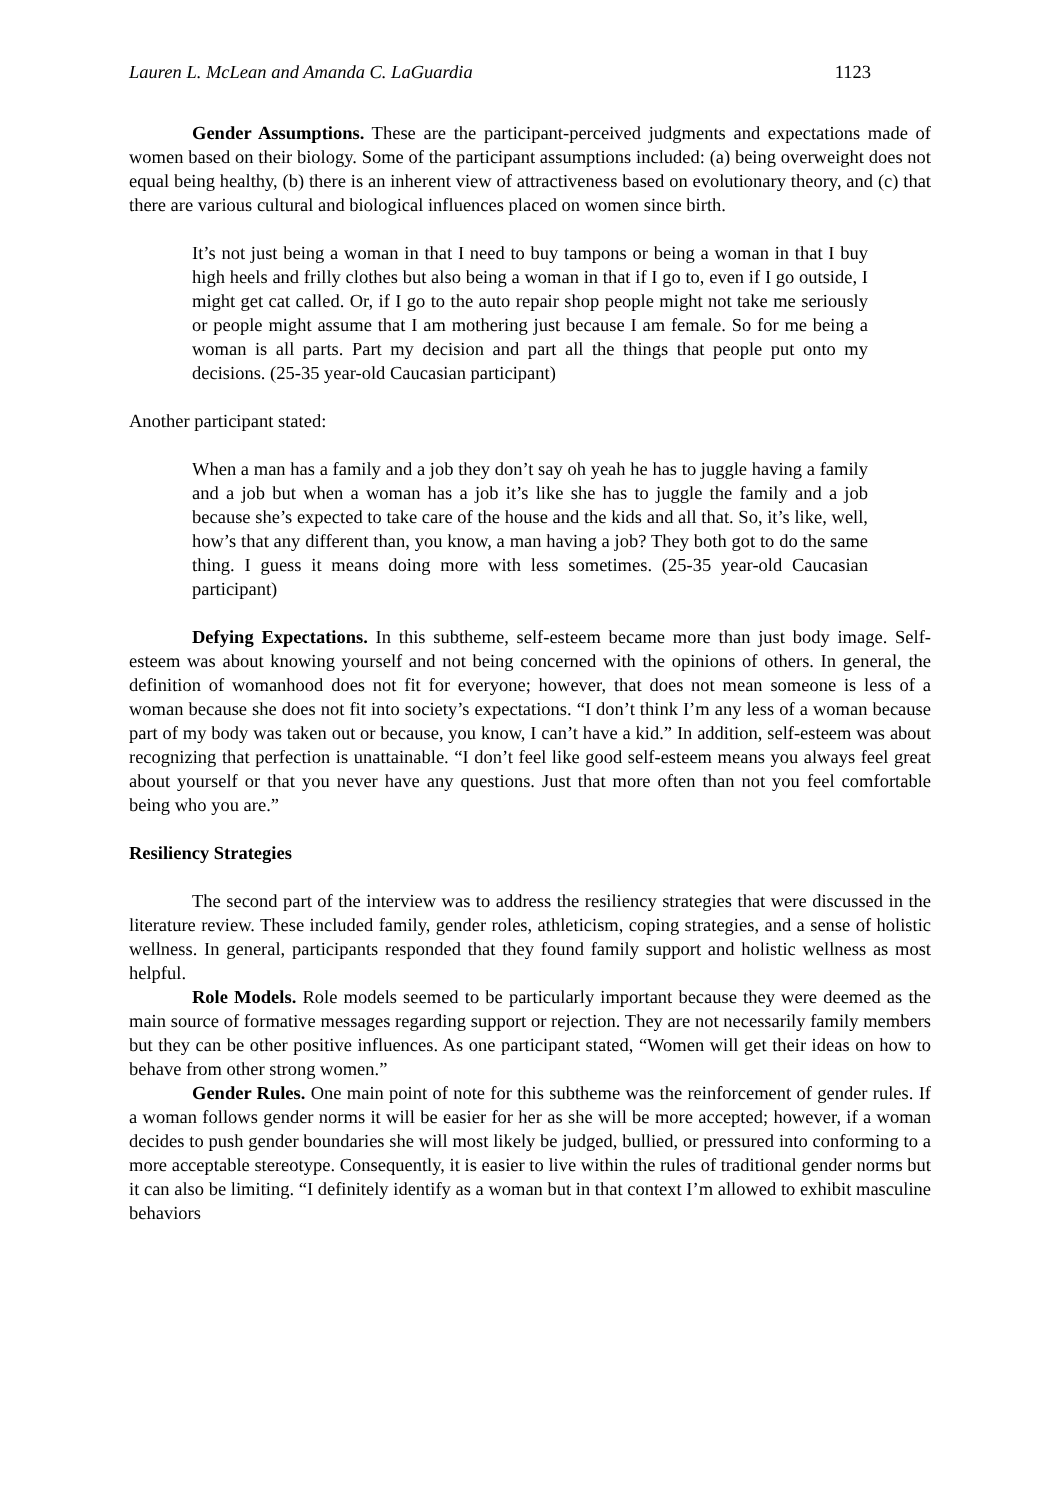Lauren L. McLean and Amanda C. LaGuardia 1123
Gender Assumptions. These are the participant-perceived judgments and expectations made of women based on their biology. Some of the participant assumptions included: (a) being overweight does not equal being healthy, (b) there is an inherent view of attractiveness based on evolutionary theory, and (c) that there are various cultural and biological influences placed on women since birth.
It’s not just being a woman in that I need to buy tampons or being a woman in that I buy high heels and frilly clothes but also being a woman in that if I go to, even if I go outside, I might get cat called. Or, if I go to the auto repair shop people might not take me seriously or people might assume that I am mothering just because I am female. So for me being a woman is all parts. Part my decision and part all the things that people put onto my decisions. (25-35 year-old Caucasian participant)
Another participant stated:
When a man has a family and a job they don’t say oh yeah he has to juggle having a family and a job but when a woman has a job it’s like she has to juggle the family and a job because she’s expected to take care of the house and the kids and all that. So, it’s like, well, how’s that any different than, you know, a man having a job? They both got to do the same thing. I guess it means doing more with less sometimes. (25-35 year-old Caucasian participant)
Defying Expectations. In this subtheme, self-esteem became more than just body image. Self-esteem was about knowing yourself and not being concerned with the opinions of others. In general, the definition of womanhood does not fit for everyone; however, that does not mean someone is less of a woman because she does not fit into society’s expectations. “I don’t think I’m any less of a woman because part of my body was taken out or because, you know, I can’t have a kid.” In addition, self-esteem was about recognizing that perfection is unattainable. “I don’t feel like good self-esteem means you always feel great about yourself or that you never have any questions. Just that more often than not you feel comfortable being who you are.”
Resiliency Strategies
The second part of the interview was to address the resiliency strategies that were discussed in the literature review. These included family, gender roles, athleticism, coping strategies, and a sense of holistic wellness. In general, participants responded that they found family support and holistic wellness as most helpful.
Role Models. Role models seemed to be particularly important because they were deemed as the main source of formative messages regarding support or rejection. They are not necessarily family members but they can be other positive influences. As one participant stated, “Women will get their ideas on how to behave from other strong women.”
Gender Rules. One main point of note for this subtheme was the reinforcement of gender rules. If a woman follows gender norms it will be easier for her as she will be more accepted; however, if a woman decides to push gender boundaries she will most likely be judged, bullied, or pressured into conforming to a more acceptable stereotype. Consequently, it is easier to live within the rules of traditional gender norms but it can also be limiting. “I definitely identify as a woman but in that context I’m allowed to exhibit masculine behaviors